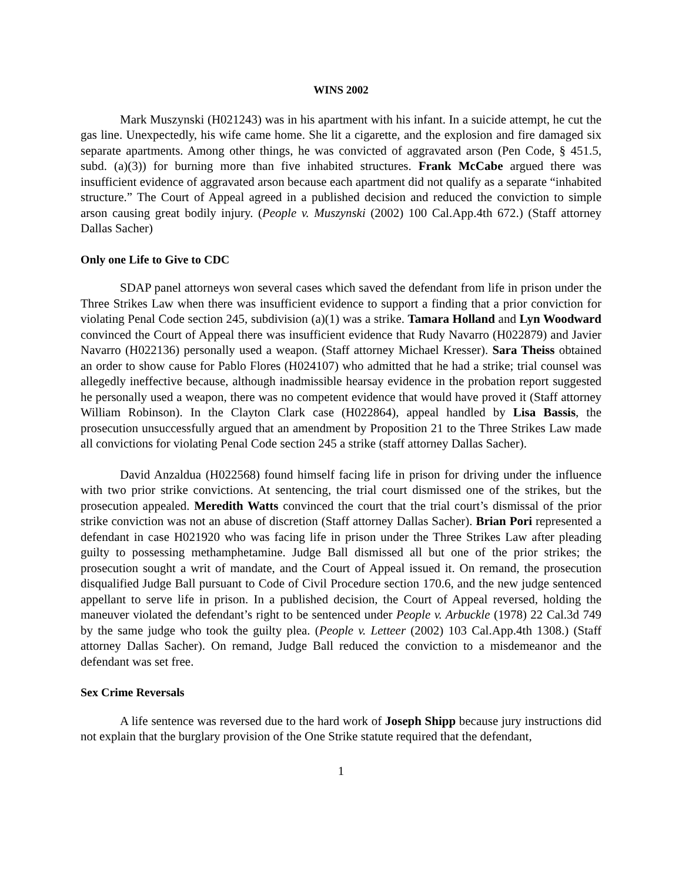WINS 2002
Mark Muszynski (H021243) was in his apartment with his infant. In a suicide attempt, he cut the gas line. Unexpectedly, his wife came home. She lit a cigarette, and the explosion and fire damaged six separate apartments. Among other things, he was convicted of aggravated arson (Pen Code, § 451.5, subd. (a)(3)) for burning more than five inhabited structures. Frank McCabe argued there was insufficient evidence of aggravated arson because each apartment did not qualify as a separate “inhabited structure.” The Court of Appeal agreed in a published decision and reduced the conviction to simple arson causing great bodily injury. (People v. Muszynski (2002) 100 Cal.App.4th 672.) (Staff attorney Dallas Sacher)
Only one Life to Give to CDC
SDAP panel attorneys won several cases which saved the defendant from life in prison under the Three Strikes Law when there was insufficient evidence to support a finding that a prior conviction for violating Penal Code section 245, subdivision (a)(1) was a strike. Tamara Holland and Lyn Woodward convinced the Court of Appeal there was insufficient evidence that Rudy Navarro (H022879) and Javier Navarro (H022136) personally used a weapon. (Staff attorney Michael Kresser). Sara Theiss obtained an order to show cause for Pablo Flores (H024107) who admitted that he had a strike; trial counsel was allegedly ineffective because, although inadmissible hearsay evidence in the probation report suggested he personally used a weapon, there was no competent evidence that would have proved it (Staff attorney William Robinson). In the Clayton Clark case (H022864), appeal handled by Lisa Bassis, the prosecution unsuccessfully argued that an amendment by Proposition 21 to the Three Strikes Law made all convictions for violating Penal Code section 245 a strike (staff attorney Dallas Sacher).
David Anzaldua (H022568) found himself facing life in prison for driving under the influence with two prior strike convictions. At sentencing, the trial court dismissed one of the strikes, but the prosecution appealed. Meredith Watts convinced the court that the trial court’s dismissal of the prior strike conviction was not an abuse of discretion (Staff attorney Dallas Sacher). Brian Pori represented a defendant in case H021920 who was facing life in prison under the Three Strikes Law after pleading guilty to possessing methamphetamine. Judge Ball dismissed all but one of the prior strikes; the prosecution sought a writ of mandate, and the Court of Appeal issued it. On remand, the prosecution disqualified Judge Ball pursuant to Code of Civil Procedure section 170.6, and the new judge sentenced appellant to serve life in prison. In a published decision, the Court of Appeal reversed, holding the maneuver violated the defendant’s right to be sentenced under People v. Arbuckle (1978) 22 Cal.3d 749 by the same judge who took the guilty plea. (People v. Letteer (2002) 103 Cal.App.4th 1308.) (Staff attorney Dallas Sacher). On remand, Judge Ball reduced the conviction to a misdemeanor and the defendant was set free.
Sex Crime Reversals
A life sentence was reversed due to the hard work of Joseph Shipp because jury instructions did not explain that the burglary provision of the One Strike statute required that the defendant,
1